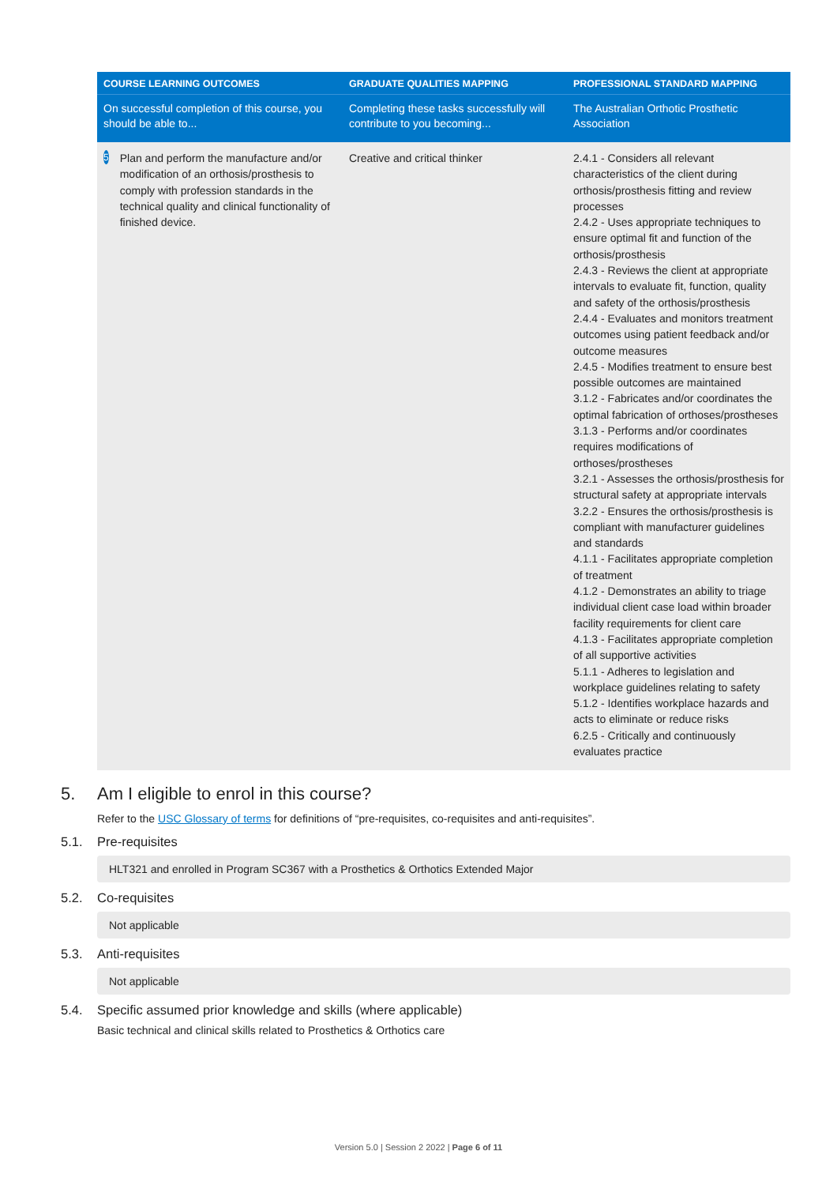| COURSE LEARNING OUTCOMES | GRADUATE QUALITIES MAPPING | PROFESSIONAL STANDARD MAPPING |
| --- | --- | --- |
| On successful completion of this course, you should be able to... | Completing these tasks successfully will contribute to you becoming... | The Australian Orthotic Prosthetic Association |
| 5 Plan and perform the manufacture and/or modification of an orthosis/prosthesis to comply with profession standards in the technical quality and clinical functionality of finished device. | Creative and critical thinker | 2.4.1 - Considers all relevant characteristics of the client during orthosis/prosthesis fitting and review processes 2.4.2 - Uses appropriate techniques to ensure optimal fit and function of the orthosis/prosthesis 2.4.3 - Reviews the client at appropriate intervals to evaluate fit, function, quality and safety of the orthosis/prosthesis 2.4.4 - Evaluates and monitors treatment outcomes using patient feedback and/or outcome measures 2.4.5 - Modifies treatment to ensure best possible outcomes are maintained 3.1.2 - Fabricates and/or coordinates the optimal fabrication of orthoses/prostheses 3.1.3 - Performs and/or coordinates requires modifications of orthoses/prostheses 3.2.1 - Assesses the orthosis/prosthesis for structural safety at appropriate intervals 3.2.2 - Ensures the orthosis/prosthesis is compliant with manufacturer guidelines and standards 4.1.1 - Facilitates appropriate completion of treatment 4.1.2 - Demonstrates an ability to triage individual client case load within broader facility requirements for client care 4.1.3 - Facilitates appropriate completion of all supportive activities 5.1.1 - Adheres to legislation and workplace guidelines relating to safety 5.1.2 - Identifies workplace hazards and acts to eliminate or reduce risks 6.2.5 - Critically and continuously evaluates practice |
5. Am I eligible to enrol in this course?
Refer to the USC Glossary of terms for definitions of “pre-requisites, co-requisites and anti-requisites”.
5.1. Pre-requisites
HLT321 and enrolled in Program SC367 with a Prosthetics & Orthotics Extended Major
5.2. Co-requisites
Not applicable
5.3. Anti-requisites
Not applicable
5.4. Specific assumed prior knowledge and skills (where applicable)
Basic technical and clinical skills related to Prosthetics & Orthotics care
Version 5.0 | Session 2 2022 | Page 6 of 11